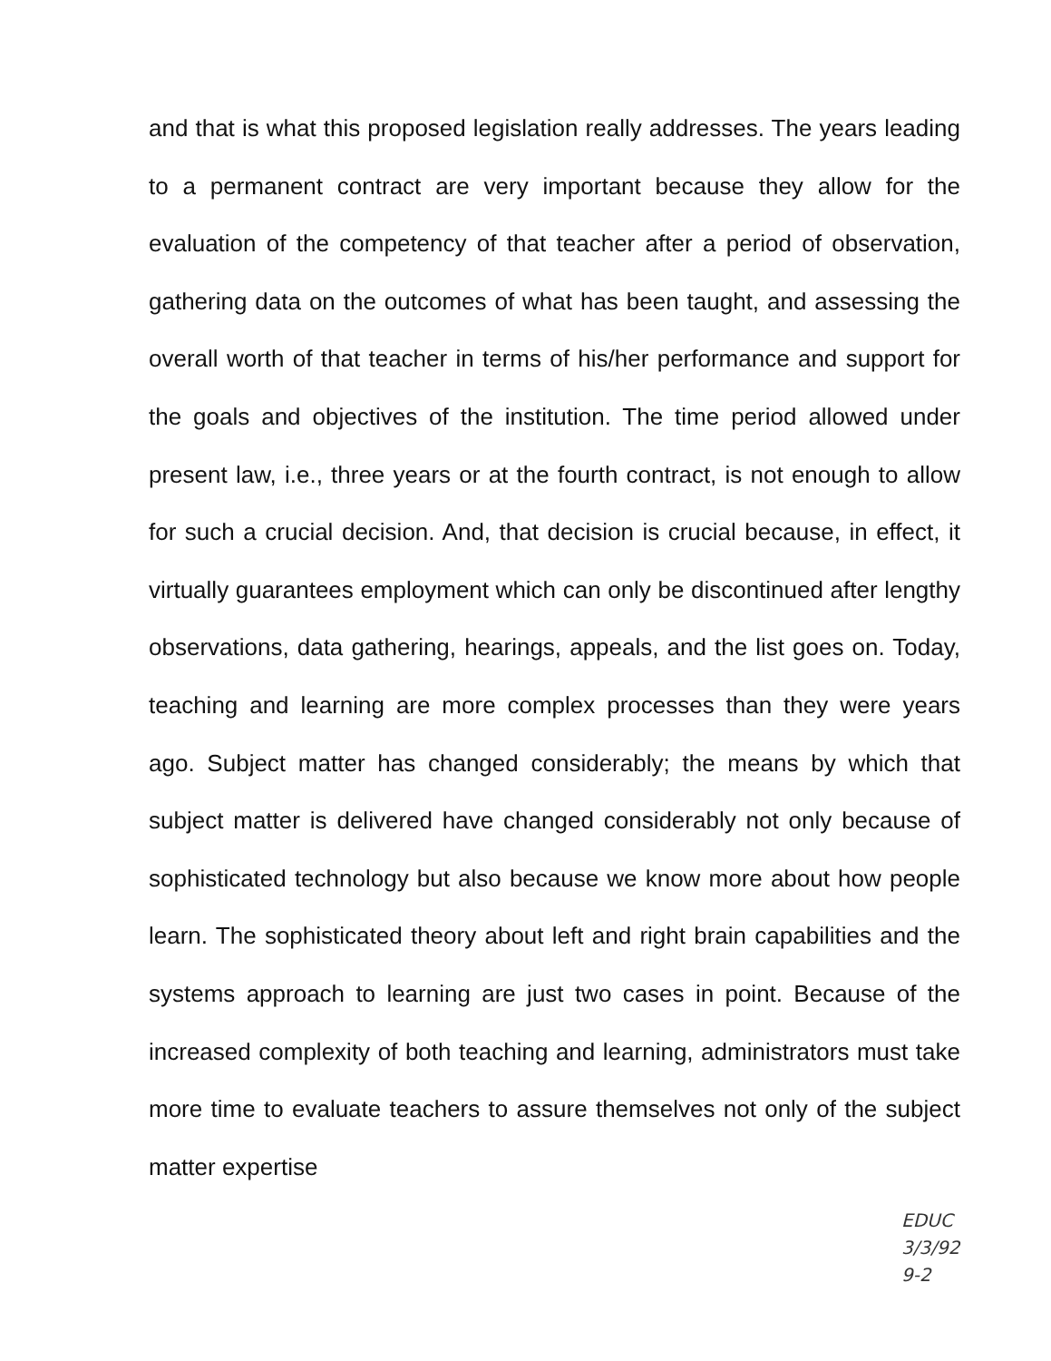and that is what this proposed legislation really addresses. The years leading to a permanent contract are very important because they allow for the evaluation of the competency of that teacher after a period of observation, gathering data on the outcomes of what has been taught, and assessing the overall worth of that teacher in terms of his/her performance and support for the goals and objectives of the institution. The time period allowed under present law, i.e., three years or at the fourth contract, is not enough to allow for such a crucial decision. And, that decision is crucial because, in effect, it virtually guarantees employment which can only be discontinued after lengthy observations, data gathering, hearings, appeals, and the list goes on. Today, teaching and learning are more complex processes than they were years ago. Subject matter has changed considerably; the means by which that subject matter is delivered have changed considerably not only because of sophisticated technology but also because we know more about how people learn. The sophisticated theory about left and right brain capabilities and the systems approach to learning are just two cases in point. Because of the increased complexity of both teaching and learning, administrators must take more time to evaluate teachers to assure themselves not only of the subject matter expertise
EDUC
3/3/92
9-2